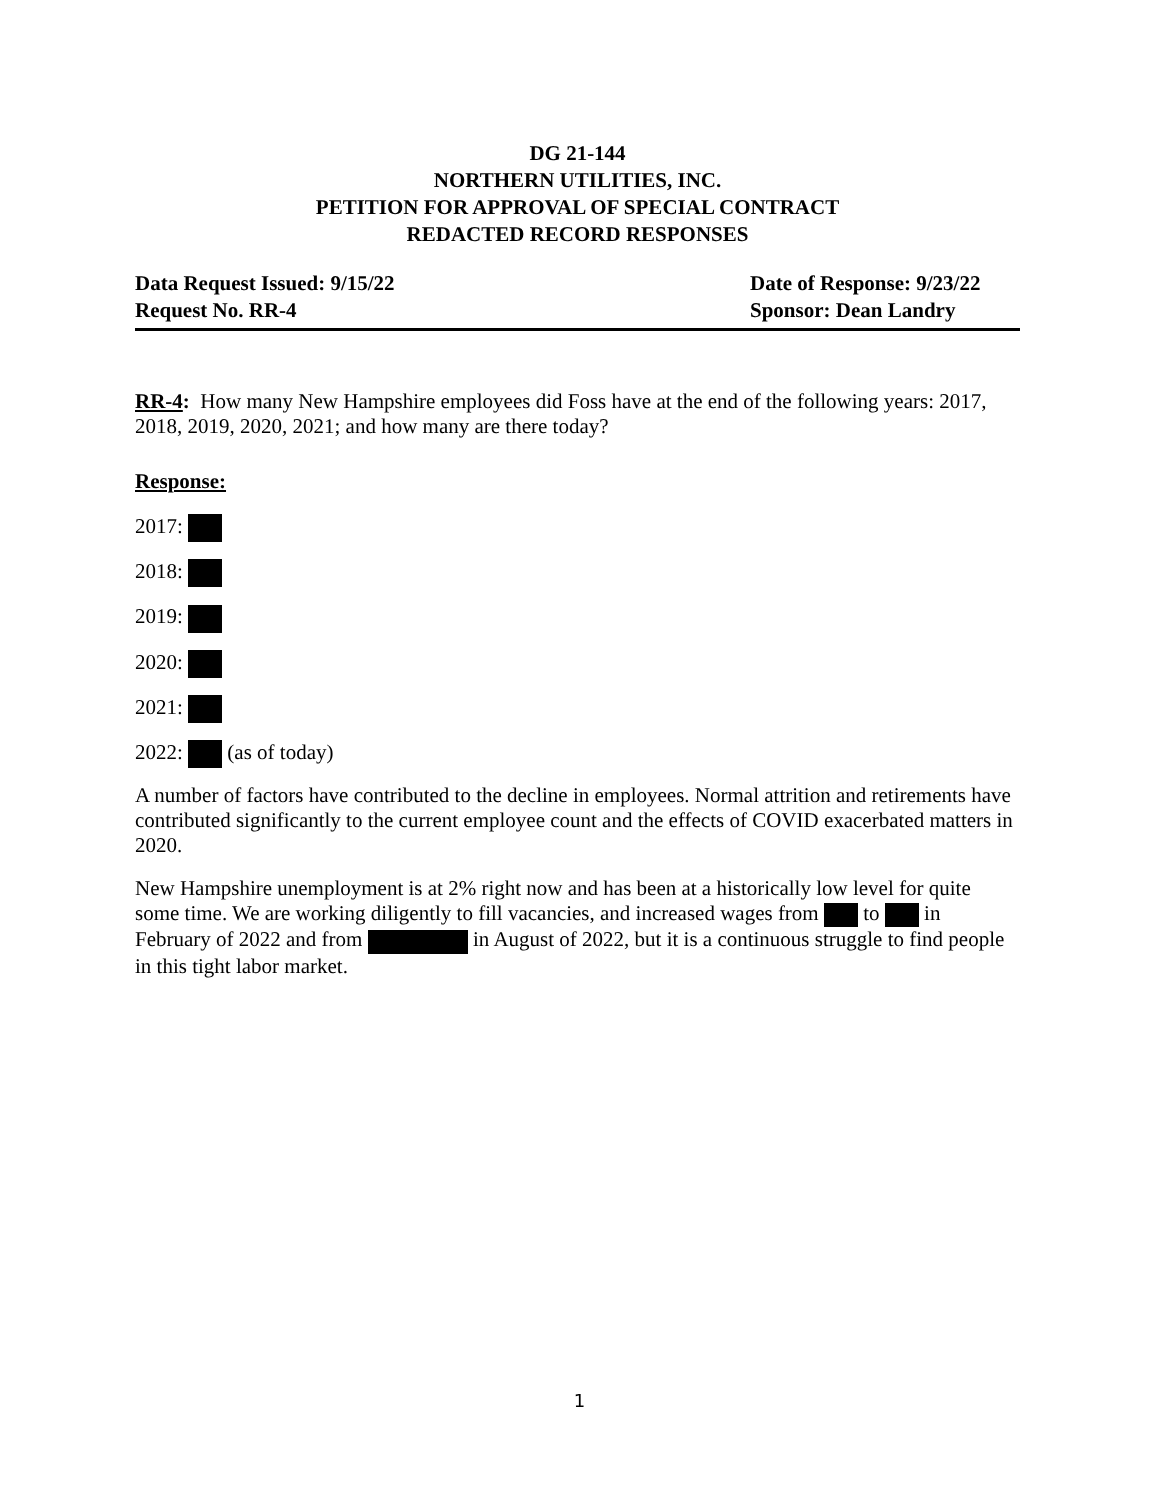DG 21-144
NORTHERN UTILITIES, INC.
PETITION FOR APPROVAL OF SPECIAL CONTRACT
REDACTED RECORD RESPONSES
Data Request Issued: 9/15/22
Request No. RR-4
Date of Response: 9/23/22
Sponsor: Dean Landry
RR-4: How many New Hampshire employees did Foss have at the end of the following years: 2017, 2018, 2019, 2020, 2021; and how many are there today?
Response:
2017:
2018:
2019:
2020:
2021:
2022: (as of today)
A number of factors have contributed to the decline in employees. Normal attrition and retirements have contributed significantly to the current employee count and the effects of COVID exacerbated matters in 2020.
New Hampshire unemployment is at 2% right now and has been at a historically low level for quite some time. We are working diligently to fill vacancies, and increased wages from to in February of 2022 and from in August of 2022, but it is a continuous struggle to find people in this tight labor market.
1